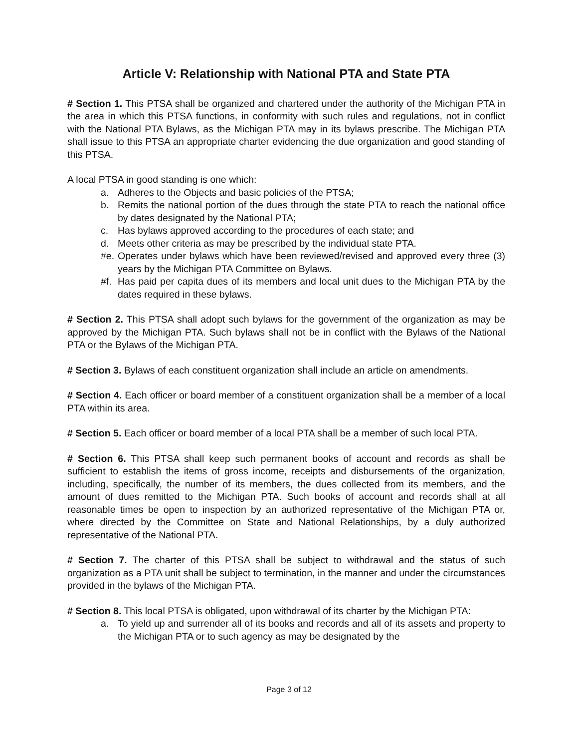Article V: Relationship with National PTA and State PTA
# Section 1. This PTSA shall be organized and chartered under the authority of the Michigan PTA in the area in which this PTSA functions, in conformity with such rules and regulations, not in conflict with the National PTA Bylaws, as the Michigan PTA may in its bylaws prescribe. The Michigan PTA shall issue to this PTSA an appropriate charter evidencing the due organization and good standing of this PTSA.
A local PTSA in good standing is one which:
a. Adheres to the Objects and basic policies of the PTSA;
b. Remits the national portion of the dues through the state PTA to reach the national office by dates designated by the National PTA;
c. Has bylaws approved according to the procedures of each state; and
d. Meets other criteria as may be prescribed by the individual state PTA.
#e. Operates under bylaws which have been reviewed/revised and approved every three (3) years by the Michigan PTA Committee on Bylaws.
#f. Has paid per capita dues of its members and local unit dues to the Michigan PTA by the dates required in these bylaws.
# Section 2. This PTSA shall adopt such bylaws for the government of the organization as may be approved by the Michigan PTA. Such bylaws shall not be in conflict with the Bylaws of the National PTA or the Bylaws of the Michigan PTA.
# Section 3. Bylaws of each constituent organization shall include an article on amendments.
# Section 4. Each officer or board member of a constituent organization shall be a member of a local PTA within its area.
# Section 5. Each officer or board member of a local PTA shall be a member of such local PTA.
# Section 6. This PTSA shall keep such permanent books of account and records as shall be sufficient to establish the items of gross income, receipts and disbursements of the organization, including, specifically, the number of its members, the dues collected from its members, and the amount of dues remitted to the Michigan PTA. Such books of account and records shall at all reasonable times be open to inspection by an authorized representative of the Michigan PTA or, where directed by the Committee on State and National Relationships, by a duly authorized representative of the National PTA.
# Section 7. The charter of this PTSA shall be subject to withdrawal and the status of such organization as a PTA unit shall be subject to termination, in the manner and under the circumstances provided in the bylaws of the Michigan PTA.
# Section 8. This local PTSA is obligated, upon withdrawal of its charter by the Michigan PTA:
a. To yield up and surrender all of its books and records and all of its assets and property to the Michigan PTA or to such agency as may be designated by the
Page 3 of 12